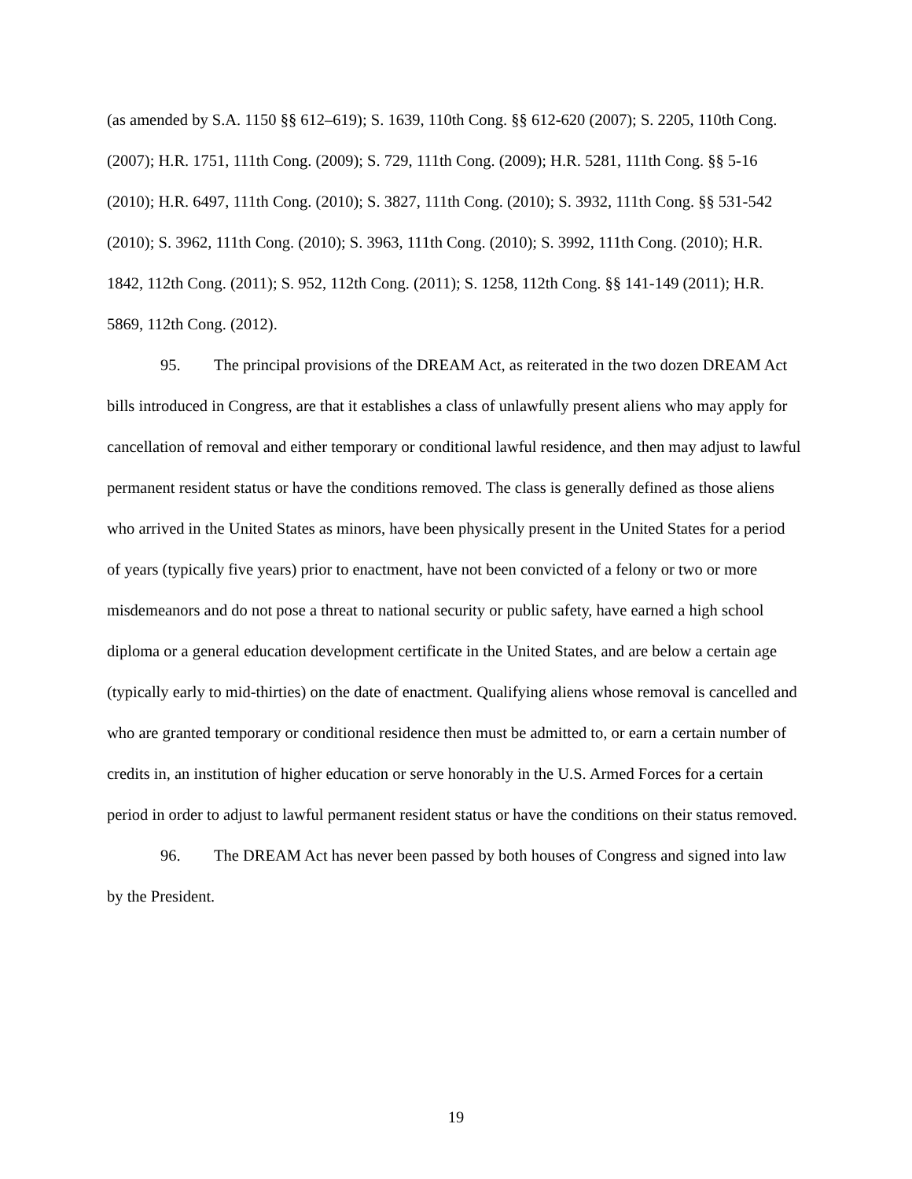(as amended by S.A. 1150 §§ 612–619); S. 1639, 110th Cong. §§ 612-620 (2007); S. 2205, 110th Cong. (2007); H.R. 1751, 111th Cong. (2009); S. 729, 111th Cong. (2009); H.R. 5281, 111th Cong. §§ 5-16 (2010); H.R. 6497, 111th Cong. (2010); S. 3827, 111th Cong. (2010); S. 3932, 111th Cong. §§ 531-542 (2010); S. 3962, 111th Cong. (2010); S. 3963, 111th Cong. (2010); S. 3992, 111th Cong. (2010); H.R. 1842, 112th Cong. (2011); S. 952, 112th Cong. (2011); S. 1258, 112th Cong. §§ 141-149 (2011); H.R. 5869, 112th Cong. (2012).
95. The principal provisions of the DREAM Act, as reiterated in the two dozen DREAM Act bills introduced in Congress, are that it establishes a class of unlawfully present aliens who may apply for cancellation of removal and either temporary or conditional lawful residence, and then may adjust to lawful permanent resident status or have the conditions removed. The class is generally defined as those aliens who arrived in the United States as minors, have been physically present in the United States for a period of years (typically five years) prior to enactment, have not been convicted of a felony or two or more misdemeanors and do not pose a threat to national security or public safety, have earned a high school diploma or a general education development certificate in the United States, and are below a certain age (typically early to mid-thirties) on the date of enactment. Qualifying aliens whose removal is cancelled and who are granted temporary or conditional residence then must be admitted to, or earn a certain number of credits in, an institution of higher education or serve honorably in the U.S. Armed Forces for a certain period in order to adjust to lawful permanent resident status or have the conditions on their status removed.
96. The DREAM Act has never been passed by both houses of Congress and signed into law by the President.
19